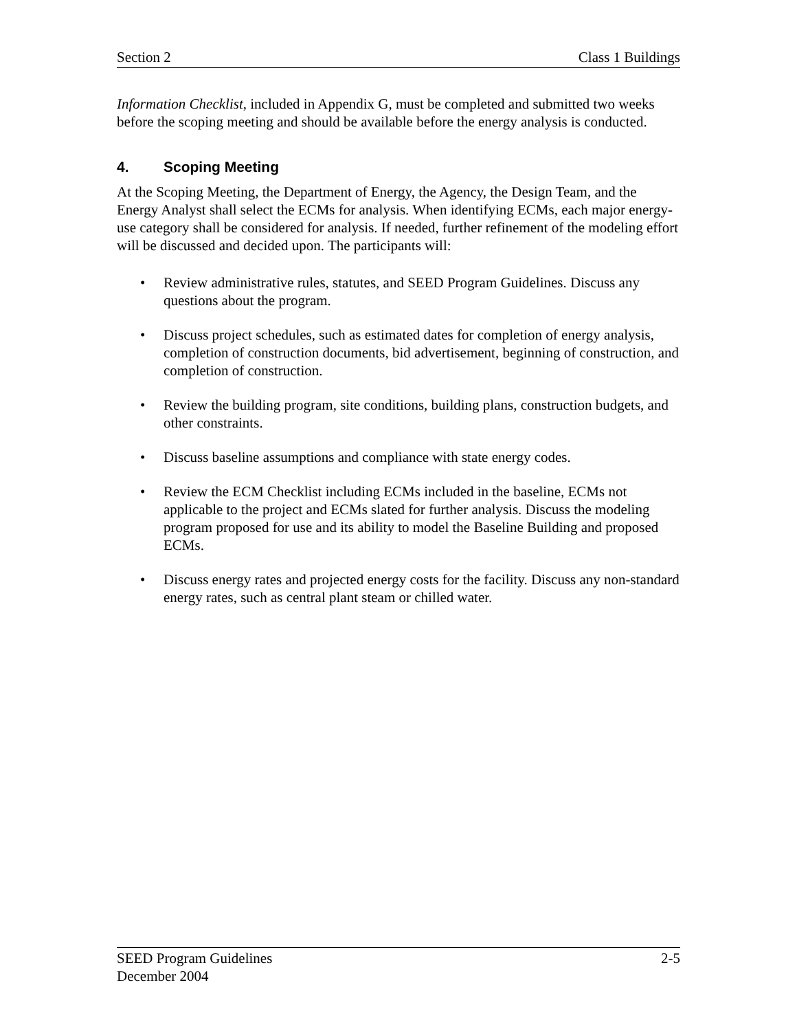Section 2 Class 1 Buildings
Information Checklist, included in Appendix G, must be completed and submitted two weeks before the scoping meeting and should be available before the energy analysis is conducted.
4. Scoping Meeting
At the Scoping Meeting, the Department of Energy, the Agency, the Design Team, and the Energy Analyst shall select the ECMs for analysis. When identifying ECMs, each major energy-use category shall be considered for analysis. If needed, further refinement of the modeling effort will be discussed and decided upon. The participants will:
• Review administrative rules, statutes, and SEED Program Guidelines. Discuss any questions about the program.
• Discuss project schedules, such as estimated dates for completion of energy analysis, completion of construction documents, bid advertisement, beginning of construction, and completion of construction.
• Review the building program, site conditions, building plans, construction budgets, and other constraints.
• Discuss baseline assumptions and compliance with state energy codes.
• Review the ECM Checklist including ECMs included in the baseline, ECMs not applicable to the project and ECMs slated for further analysis. Discuss the modeling program proposed for use and its ability to model the Baseline Building and proposed ECMs.
• Discuss energy rates and projected energy costs for the facility. Discuss any non-standard energy rates, such as central plant steam or chilled water.
SEED Program Guidelines 2-5
December 2004